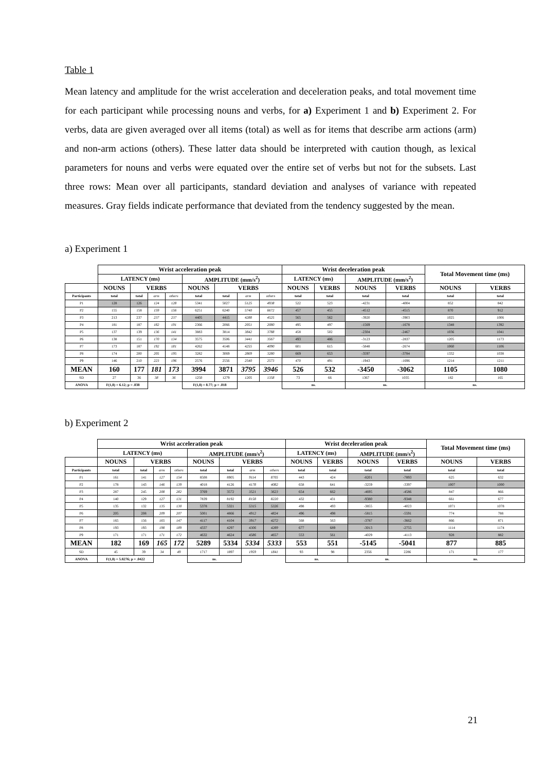Table 1
Mean latency and amplitude for the wrist acceleration and deceleration peaks, and total movement time for each participant while processing nouns and verbs, for a) Experiment 1 and b) Experiment 2. For verbs, data are given averaged over all items (total) as well as for items that describe arm actions (arm) and non-arm actions (others). These latter data should be interpreted with caution though, as lexical parameters for nouns and verbs were equated over the entire set of verbs but not for the subsets. Last three rows: Mean over all participants, standard deviation and analyses of variance with repeated measures. Gray fields indicate performance that deviated from the tendency suggested by the mean.
a) Experiment 1
| | Wrist acceleration peak | | | | | | | | Wrist deceleration peak | | | | Total Movement time (ms) | |
| | LATENCY (ms) | | | | AMPLITUDE (mm/s<sup>2</sup>) | | | | LATENCY (ms) | | AMPLITUDE (mm/s<sup>2</sup>) | | | |
| | NOUNS | VERBS | | | NOUNS | VERBS | | | NOUNS | VERBS | NOUNS | VERBS | NOUNS | VERBS |
| Participants | total | total | arm | others | total | total | arm | others | total | total | total | total | total | total |
| P1 | 128 | 126 | 124 | 128 | 5341 | 5027 | 5125 | 4938 | 522 | 523 | -4231 | -4004 | 852 | 842 |
| P2 | 155 | 158 | 159 | 156 | 6251 | 6240 | 5740 | 6672 | 457 | 455 | -4512 | -4515 | 870 | 912 |
| P3 | 213 | 237 | 237 | 237 | 4405 | 4415 | 4288 | 4525 | 565 | 562 | -3920 | -3903 | 1025 | 1006 |
| P4 | 181 | 187 | 182 | 191 | 2366 | 2066 | 2051 | 2080 | 495 | 497 | -1569 | -1678 | 1348 | 1392 |
| P5 | 137 | 139 | 136 | 141 | 3883 | 3814 | 3842 | 3788 | 458 | 502 | -2304 | -2467 | 1036 | 1041 |
| P6 | 138 | 151 | 170 | 134 | 3575 | 3506 | 3441 | 3567 | 493 | 486 | -3123 | -2837 | 1205 | 1173 |
| P7 | 173 | 187 | 192 | 181 | 4262 | 4148 | 4255 | 4090 | 601 | 615 | -5848 | -2674 | 1060 | 1106 |
| P8 | 174 | 200 | 205 | 195 | 3282 | 3069 | 2869 | 3280 | 669 | 653 | -3597 | -3784 | 1332 | 1038 |
| P9 | 146 | 210 | 223 | 196 | 2576 | 2556 | 2540 | 2573 | 470 | 491 | -1943 | -1696 | 1214 | 1211 |
| MEAN | 160 | 177 | 181 | 173 | 3994 | 3871 | 3795 | 3946 | 526 | 532 | -3450 | -3062 | 1105 | 1080 |
| SD | 27 | 36 | 38 | 36 | 1250 | 1279 | 1205 | 1358 | 73 | 66 | 1367 | 1035 | 182 | 165 |
| ANOVA | F(1,8) = 6.12; p = .038 | | | | F(1,8) = 8.77; p = .018 | | | | ns. | | ns. | | ns. | |
b) Experiment 2
| | Wrist acceleration peak | | | | | | | | Wrist deceleration peak | | | | Total Movement time (ms) | |
| | LATENCY (ms) | | | | AMPLITUDE (mm/s<sup>2</sup>) | | | | LATENCY (ms) | | AMPLITUDE (mm/s<sup>2</sup>) | | | |
| | NOUNS | VERBS | | | NOUNS | VERBS | | | NOUNS | VERBS | NOUNS | VERBS | NOUNS | VERBS |
| Participants | total | total | arm | others | total | total | arm | others | total | total | total | total | total | total |
| P1 | 161 | 141 | 127 | 154 | 8508 | 8905 | 9114 | 8705 | 443 | 424 | -8201 | -7893 | 625 | 632 |
| P2 | 178 | 143 | 146 | 139 | 4018 | 4126 | 4178 | 4082 | 658 | 641 | -3259 | -3397 | 1007 | 1000 |
| P3 | 287 | 245 | 208 | 282 | 3769 | 3572 | 3521 | 3623 | 654 | 662 | -4695 | -4586 | 847 | 866 |
| P4 | 140 | 129 | 127 | 131 | 7839 | 8192 | 8158 | 8220 | 432 | 431 | -9380 | -9348 | 661 | 677 |
| P5 | 135 | 132 | 135 | 130 | 5378 | 5321 | 5315 | 5326 | 498 | 493 | -3855 | -4023 | 1071 | 1078 |
| P6 | 205 | 208 | 209 | 207 | 5001 | 4866 | 4912 | 4824 | 496 | 498 | -5815 | -5591 | 774 | 788 |
| P7 | 165 | 156 | 165 | 147 | 4117 | 4104 | 3917 | 4272 | 568 | 563 | -3787 | -3662 | 866 | 871 |
| P8 | 193 | 193 | 198 | 189 | 4337 | 4297 | 4306 | 4289 | 677 | 689 | -3013 | -2755 | 1114 | 1174 |
| P9 | 171 | 171 | 171 | 172 | 4632 | 4624 | 4586 | 4657 | 553 | 561 | -4029 | -4113 | 928 | 882 |
| MEAN | 182 | 169 | 165 | 172 | 5289 | 5334 | 5334 | 5333 | 553 | 551 | -5145 | -5041 | 877 | 885 |
| SD | 45 | 39 | 34 | 49 | 1717 | 1897 | 1959 | 1841 | 93 | 98 | 2356 | 2286 | 171 | 177 |
| ANOVA | F(1,8) = 5.8276; p = .0422 | | | | ns. | | | | ns. | | ns. | | ns. | |
21